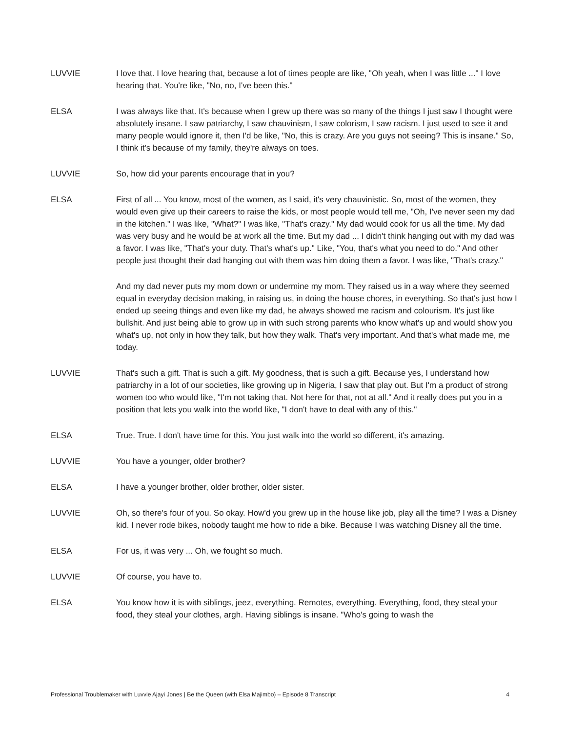LUVVIE I love that. I love hearing that, because a lot of times people are like, "Oh yeah, when I was little ..." I love hearing that. You're like, "No, no, I've been this."
ELSA I was always like that. It's because when I grew up there was so many of the things I just saw I thought were absolutely insane. I saw patriarchy, I saw chauvinism, I saw colorism, I saw racism. I just used to see it and many people would ignore it, then I'd be like, "No, this is crazy. Are you guys not seeing? This is insane." So, I think it's because of my family, they're always on toes.
LUVVIE So, how did your parents encourage that in you?
ELSA First of all ... You know, most of the women, as I said, it's very chauvinistic. So, most of the women, they would even give up their careers to raise the kids, or most people would tell me, "Oh, I've never seen my dad in the kitchen." I was like, "What?" I was like, "That's crazy." My dad would cook for us all the time. My dad was very busy and he would be at work all the time. But my dad ... I didn't think hanging out with my dad was a favor. I was like, "That's your duty. That's what's up." Like, "You, that's what you need to do." And other people just thought their dad hanging out with them was him doing them a favor. I was like, "That's crazy."
And my dad never puts my mom down or undermine my mom. They raised us in a way where they seemed equal in everyday decision making, in raising us, in doing the house chores, in everything. So that's just how I ended up seeing things and even like my dad, he always showed me racism and colourism. It's just like bullshit. And just being able to grow up in with such strong parents who know what's up and would show you what's up, not only in how they talk, but how they walk. That's very important. And that's what made me, me today.
LUVVIE That's such a gift. That is such a gift. My goodness, that is such a gift. Because yes, I understand how patriarchy in a lot of our societies, like growing up in Nigeria, I saw that play out. But I'm a product of strong women too who would like, "I'm not taking that. Not here for that, not at all." And it really does put you in a position that lets you walk into the world like, "I don't have to deal with any of this."
ELSA True. True. I don't have time for this. You just walk into the world so different, it's amazing.
LUVVIE You have a younger, older brother?
ELSA I have a younger brother, older brother, older sister.
LUVVIE Oh, so there's four of you. So okay. How'd you grew up in the house like job, play all the time? I was a Disney kid. I never rode bikes, nobody taught me how to ride a bike. Because I was watching Disney all the time.
ELSA For us, it was very ... Oh, we fought so much.
LUVVIE Of course, you have to.
ELSA You know how it is with siblings, jeez, everything. Remotes, everything. Everything, food, they steal your food, they steal your clothes, argh. Having siblings is insane. "Who's going to wash the
Professional Troublemaker with Luvvie Ajayi Jones | Be the Queen (with Elsa Majimbo) – Episode 8 Transcript 4